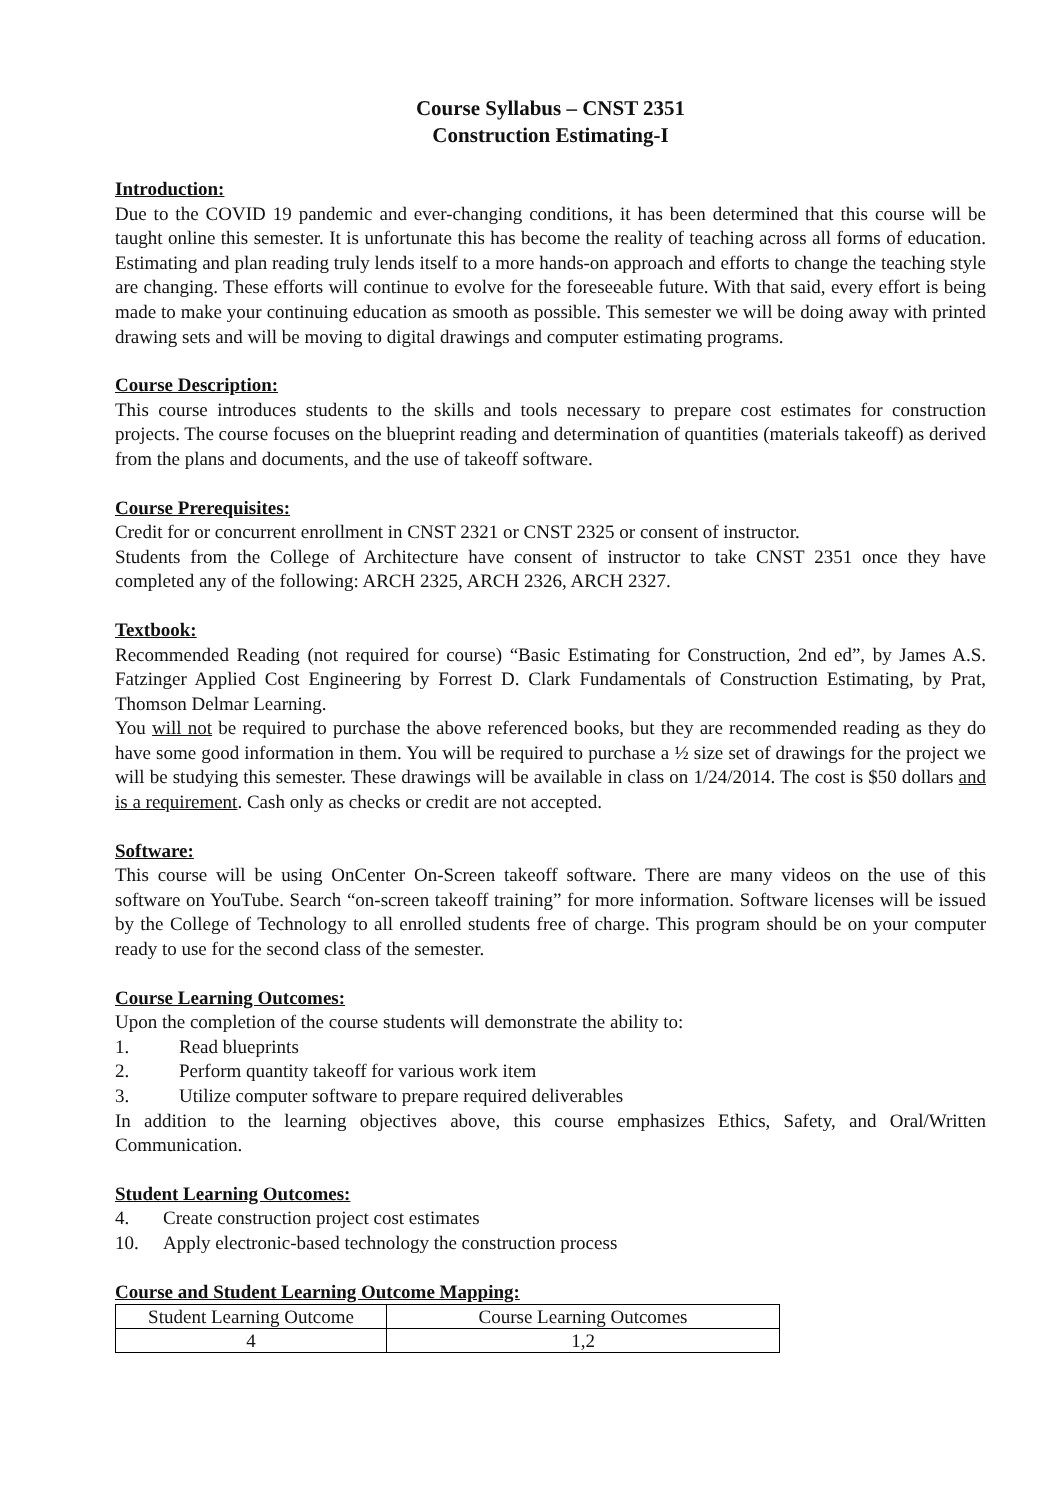Course Syllabus – CNST 2351
Construction Estimating-I
Introduction:
Due to the COVID 19 pandemic and ever-changing conditions, it has been determined that this course will be taught online this semester. It is unfortunate this has become the reality of teaching across all forms of education. Estimating and plan reading truly lends itself to a more hands-on approach and efforts to change the teaching style are changing. These efforts will continue to evolve for the foreseeable future. With that said, every effort is being made to make your continuing education as smooth as possible. This semester we will be doing away with printed drawing sets and will be moving to digital drawings and computer estimating programs.
Course Description:
This course introduces students to the skills and tools necessary to prepare cost estimates for construction projects. The course focuses on the blueprint reading and determination of quantities (materials takeoff) as derived from the plans and documents, and the use of takeoff software.
Course Prerequisites:
Credit for or concurrent enrollment in CNST 2321 or CNST 2325 or consent of instructor.
Students from the College of Architecture have consent of instructor to take CNST 2351 once they have completed any of the following: ARCH 2325, ARCH 2326, ARCH 2327.
Textbook:
Recommended Reading (not required for course) “Basic Estimating for Construction, 2nd ed”, by James A.S. Fatzinger Applied Cost Engineering by Forrest D. Clark Fundamentals of Construction Estimating, by Prat, Thomson Delmar Learning.
You will not be required to purchase the above referenced books, but they are recommended reading as they do have some good information in them. You will be required to purchase a ½ size set of drawings for the project we will be studying this semester. These drawings will be available in class on 1/24/2014. The cost is $50 dollars and is a requirement. Cash only as checks or credit are not accepted.
Software:
This course will be using OnCenter On-Screen takeoff software. There are many videos on the use of this software on YouTube. Search “on-screen takeoff training” for more information. Software licenses will be issued by the College of Technology to all enrolled students free of charge. This program should be on your computer ready to use for the second class of the semester.
Course Learning Outcomes:
Upon the completion of the course students will demonstrate the ability to:
1. Read blueprints
2. Perform quantity takeoff for various work item
3. Utilize computer software to prepare required deliverables
In addition to the learning objectives above, this course emphasizes Ethics, Safety, and Oral/Written Communication.
Student Learning Outcomes:
4. Create construction project cost estimates
10. Apply electronic-based technology the construction process
Course and Student Learning Outcome Mapping:
| Student Learning Outcome | Course Learning Outcomes |
| --- | --- |
| 4 | 1,2 |